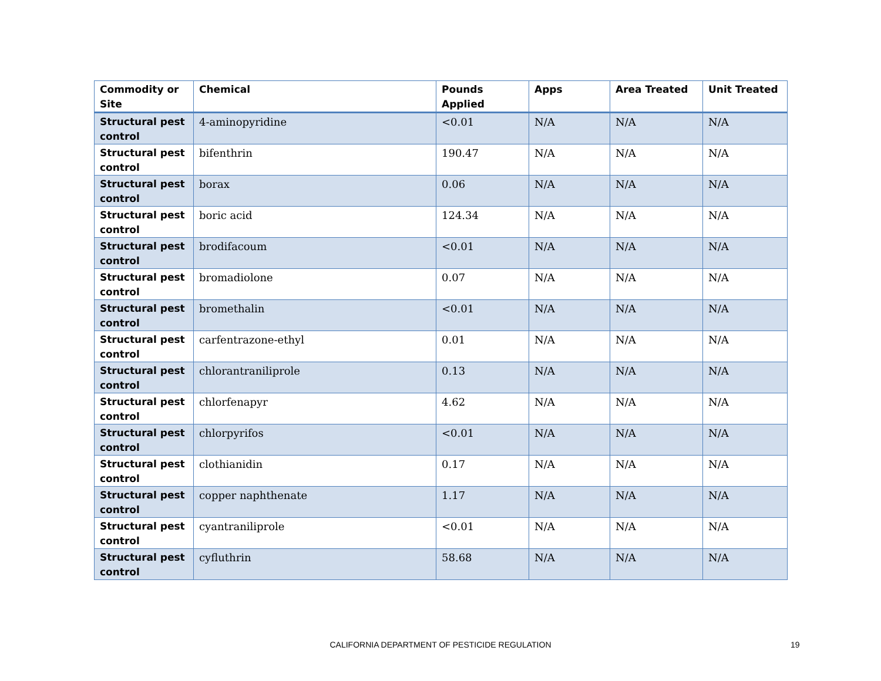| Commodity or Site | Chemical | Pounds Applied | Apps | Area Treated | Unit Treated |
| --- | --- | --- | --- | --- | --- |
| Structural pest control | 4-aminopyridine | <0.01 | N/A | N/A | N/A |
| Structural pest control | bifenthrin | 190.47 | N/A | N/A | N/A |
| Structural pest control | borax | 0.06 | N/A | N/A | N/A |
| Structural pest control | boric acid | 124.34 | N/A | N/A | N/A |
| Structural pest control | brodifacoum | <0.01 | N/A | N/A | N/A |
| Structural pest control | bromadiolone | 0.07 | N/A | N/A | N/A |
| Structural pest control | bromethalin | <0.01 | N/A | N/A | N/A |
| Structural pest control | carfentrazone-ethyl | 0.01 | N/A | N/A | N/A |
| Structural pest control | chlorantraniliprole | 0.13 | N/A | N/A | N/A |
| Structural pest control | chlorfenapyr | 4.62 | N/A | N/A | N/A |
| Structural pest control | chlorpyrifos | <0.01 | N/A | N/A | N/A |
| Structural pest control | clothianidin | 0.17 | N/A | N/A | N/A |
| Structural pest control | copper naphthenate | 1.17 | N/A | N/A | N/A |
| Structural pest control | cyantraniliprole | <0.01 | N/A | N/A | N/A |
| Structural pest control | cyfluthrin | 58.68 | N/A | N/A | N/A |
CALIFORNIA DEPARTMENT OF PESTICIDE REGULATION 19